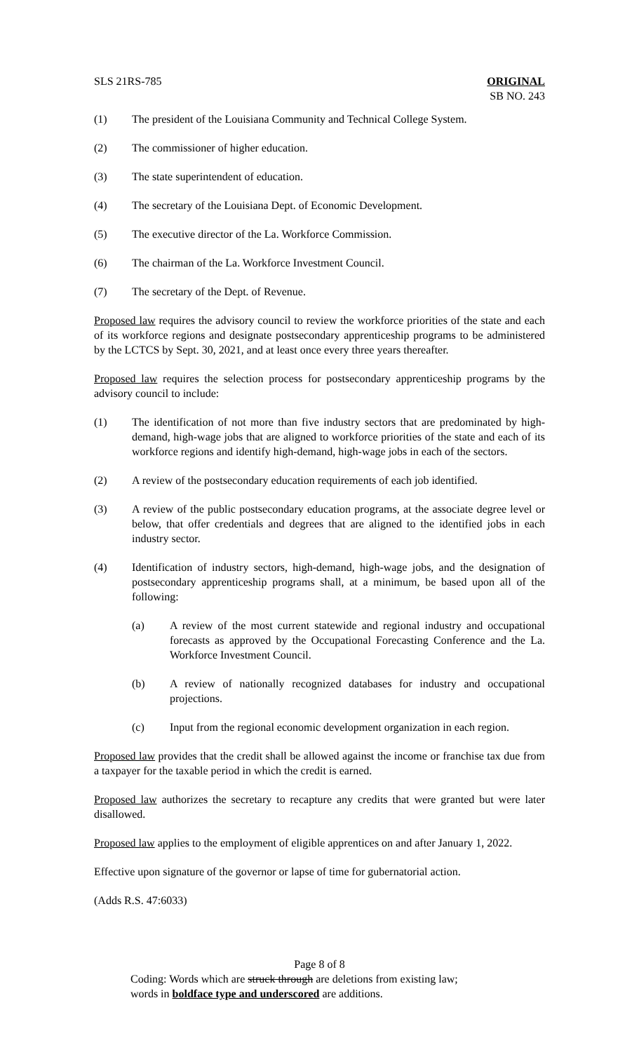SLS 21RS-785 ORIGINAL
SB NO. 243
(1) The president of the Louisiana Community and Technical College System.
(2) The commissioner of higher education.
(3) The state superintendent of education.
(4) The secretary of the Louisiana Dept. of Economic Development.
(5) The executive director of the La. Workforce Commission.
(6) The chairman of the La. Workforce Investment Council.
(7) The secretary of the Dept. of Revenue.
Proposed law requires the advisory council to review the workforce priorities of the state and each of its workforce regions and designate postsecondary apprenticeship programs to be administered by the LCTCS by Sept. 30, 2021, and at least once every three years thereafter.
Proposed law requires the selection process for postsecondary apprenticeship programs by the advisory council to include:
(1) The identification of not more than five industry sectors that are predominated by high-demand, high-wage jobs that are aligned to workforce priorities of the state and each of its workforce regions and identify high-demand, high-wage jobs in each of the sectors.
(2) A review of the postsecondary education requirements of each job identified.
(3) A review of the public postsecondary education programs, at the associate degree level or below, that offer credentials and degrees that are aligned to the identified jobs in each industry sector.
(4) Identification of industry sectors, high-demand, high-wage jobs, and the designation of postsecondary apprenticeship programs shall, at a minimum, be based upon all of the following:
(a) A review of the most current statewide and regional industry and occupational forecasts as approved by the Occupational Forecasting Conference and the La. Workforce Investment Council.
(b) A review of nationally recognized databases for industry and occupational projections.
(c) Input from the regional economic development organization in each region.
Proposed law provides that the credit shall be allowed against the income or franchise tax due from a taxpayer for the taxable period in which the credit is earned.
Proposed law authorizes the secretary to recapture any credits that were granted but were later disallowed.
Proposed law applies to the employment of eligible apprentices on and after January 1, 2022.
Effective upon signature of the governor or lapse of time for gubernatorial action.
(Adds R.S. 47:6033)
Page 8 of 8
Coding: Words which are struck through are deletions from existing law;
words in boldface type and underscored are additions.